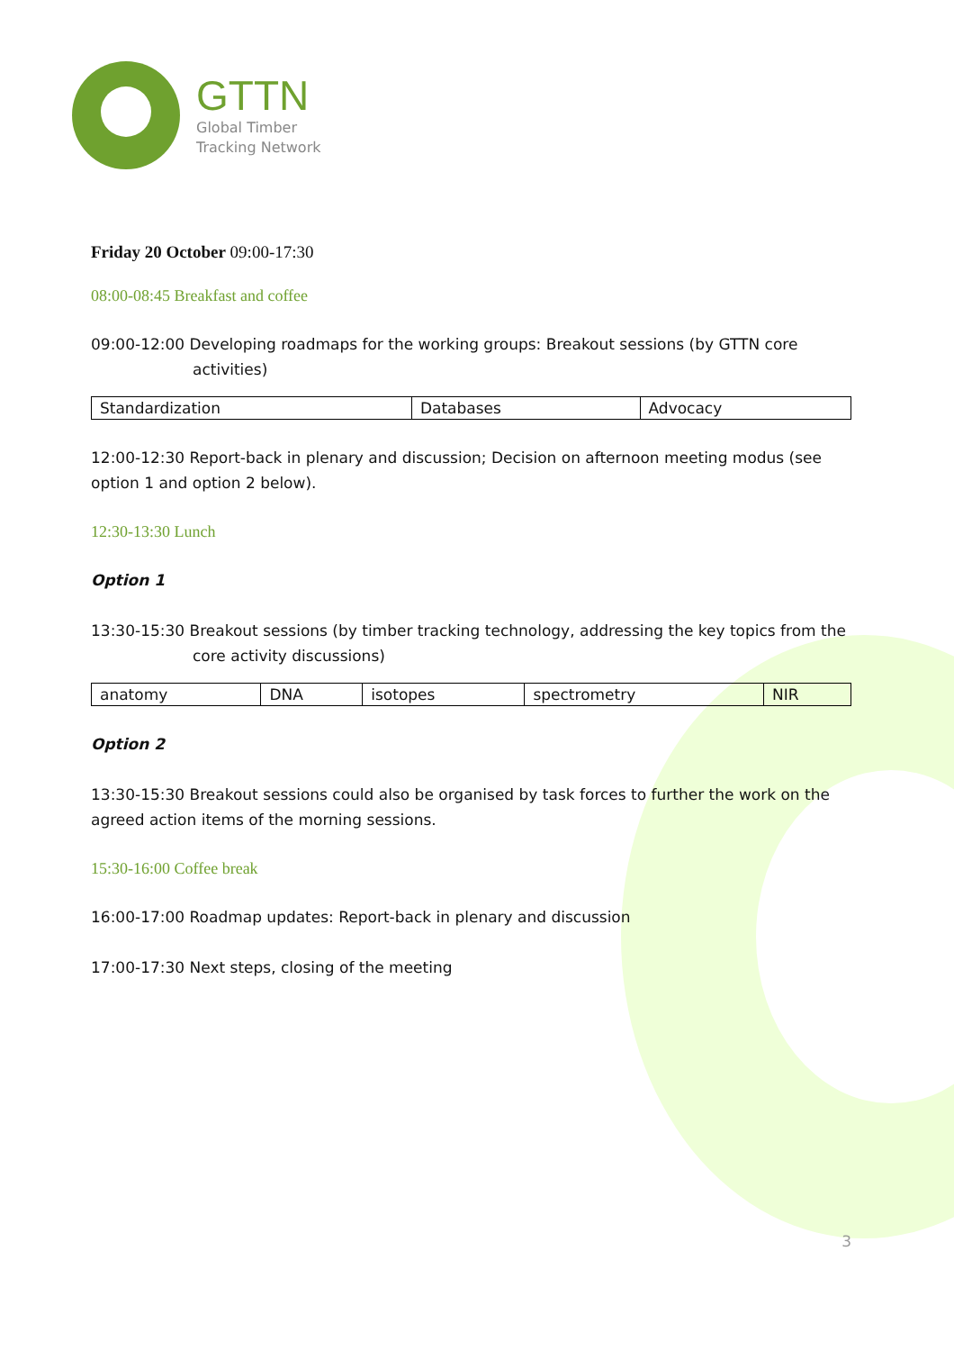GTTN
Global Timber
Tracking Network
Friday 20 October 09:00-17:30
08:00-08:45 Breakfast and coffee
09:00-12:00 Developing roadmaps for the working groups: Breakout sessions (by GTTN core
activities)
| Standardization | Databases | Advocacy |
12:00-12:30 Report-back in plenary and discussion; Decision on afternoon meeting modus (see option 1 and option 2 below).
12:30-13:30 Lunch
Option 1
13:30-15:30 Breakout sessions (by timber tracking technology, addressing the key topics from the
core activity discussions)
| anatomy | DNA | isotopes | spectrometry | NIR |
Option 2
13:30-15:30 Breakout sessions could also be organised by task forces to further the work on the agreed action items of the morning sessions.
15:30-16:00 Coffee break
16:00-17:00 Roadmap updates: Report-back in plenary and discussion
17:00-17:30 Next steps, closing of the meeting
3